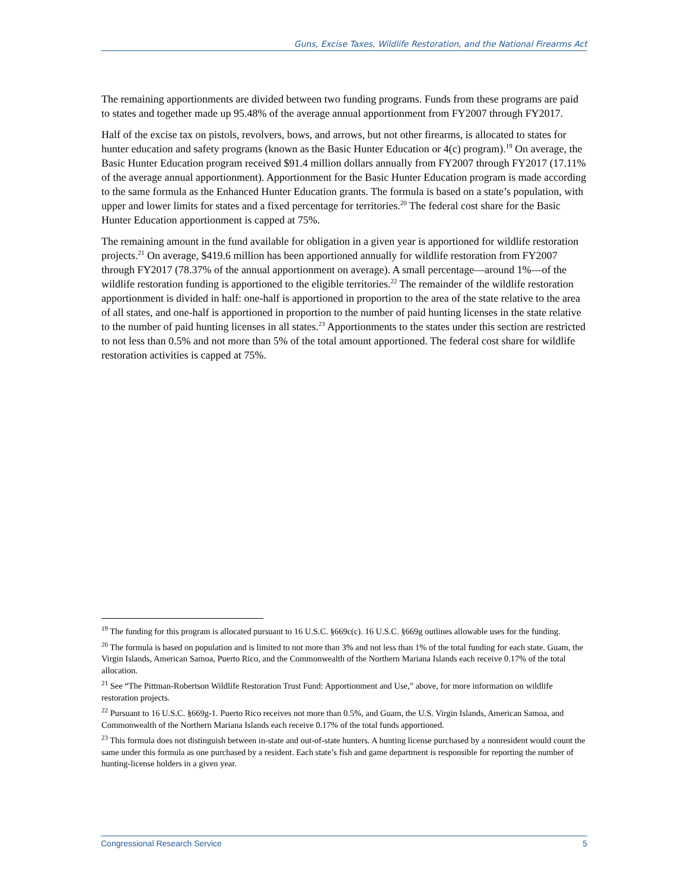Guns, Excise Taxes, Wildlife Restoration, and the National Firearms Act
The remaining apportionments are divided between two funding programs. Funds from these programs are paid to states and together made up 95.48% of the average annual apportionment from FY2007 through FY2017.
Half of the excise tax on pistols, revolvers, bows, and arrows, but not other firearms, is allocated to states for hunter education and safety programs (known as the Basic Hunter Education or 4(c) program).<sup>19</sup> On average, the Basic Hunter Education program received $91.4 million dollars annually from FY2007 through FY2017 (17.11% of the average annual apportionment). Apportionment for the Basic Hunter Education program is made according to the same formula as the Enhanced Hunter Education grants. The formula is based on a state’s population, with upper and lower limits for states and a fixed percentage for territories.<sup>20</sup> The federal cost share for the Basic Hunter Education apportionment is capped at 75%.
The remaining amount in the fund available for obligation in a given year is apportioned for wildlife restoration projects.<sup>21</sup> On average, $419.6 million has been apportioned annually for wildlife restoration from FY2007 through FY2017 (78.37% of the annual apportionment on average). A small percentage—around 1%—of the wildlife restoration funding is apportioned to the eligible territories.<sup>22</sup> The remainder of the wildlife restoration apportionment is divided in half: one-half is apportioned in proportion to the area of the state relative to the area of all states, and one-half is apportioned in proportion to the number of paid hunting licenses in the state relative to the number of paid hunting licenses in all states.<sup>23</sup> Apportionments to the states under this section are restricted to not less than 0.5% and not more than 5% of the total amount apportioned. The federal cost share for wildlife restoration activities is capped at 75%.
<sup>19</sup> The funding for this program is allocated pursuant to 16 U.S.C. §669c(c). 16 U.S.C. §669g outlines allowable uses for the funding.
<sup>20</sup> The formula is based on population and is limited to not more than 3% and not less than 1% of the total funding for each state. Guam, the Virgin Islands, American Samoa, Puerto Rico, and the Commonwealth of the Northern Mariana Islands each receive 0.17% of the total allocation.
<sup>21</sup> See “The Pittman-Robertson Wildlife Restoration Trust Fund: Apportionment and Use,” above, for more information on wildlife restoration projects.
<sup>22</sup> Pursuant to 16 U.S.C. §669g-1. Puerto Rico receives not more than 0.5%, and Guam, the U.S. Virgin Islands, American Samoa, and Commonwealth of the Northern Mariana Islands each receive 0.17% of the total funds apportioned.
<sup>23</sup> This formula does not distinguish between in-state and out-of-state hunters. A hunting license purchased by a nonresident would count the same under this formula as one purchased by a resident. Each state’s fish and game department is responsible for reporting the number of hunting-license holders in a given year.
Congressional Research Service 5